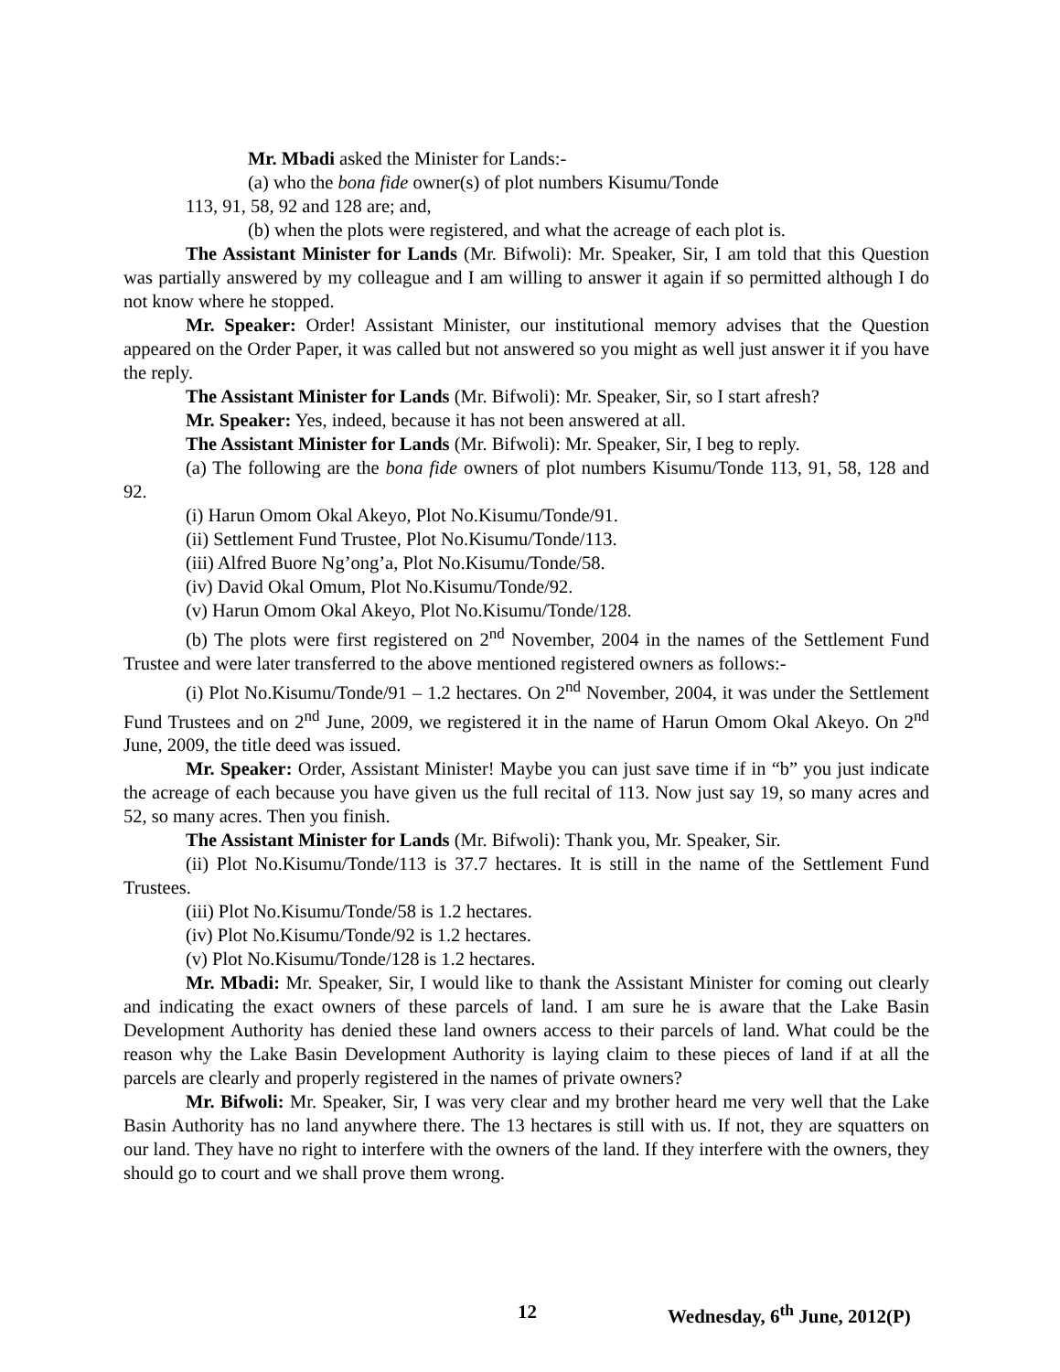Mr. Mbadi asked the Minister for Lands:-
(a) who the bona fide owner(s) of plot numbers Kisumu/Tonde
113, 91, 58, 92 and 128 are; and,
(b) when the plots were registered, and what the acreage of each plot is.
The Assistant Minister for Lands (Mr. Bifwoli): Mr. Speaker, Sir, I am told that this Question was partially answered by my colleague and I am willing to answer it again if so permitted although I do not know where he stopped.
Mr. Speaker: Order! Assistant Minister, our institutional memory advises that the Question appeared on the Order Paper, it was called but not answered so you might as well just answer it if you have the reply.
The Assistant Minister for Lands (Mr. Bifwoli): Mr. Speaker, Sir, so I start afresh?
Mr. Speaker: Yes, indeed, because it has not been answered at all.
The Assistant Minister for Lands (Mr. Bifwoli): Mr. Speaker, Sir, I beg to reply.
(a) The following are the bona fide owners of plot numbers Kisumu/Tonde 113, 91, 58, 128 and 92.
(i) Harun Omom Okal Akeyo, Plot No.Kisumu/Tonde/91.
(ii) Settlement Fund Trustee, Plot No.Kisumu/Tonde/113.
(iii) Alfred Buore Ng’ong’a, Plot No.Kisumu/Tonde/58.
(iv) David Okal Omum, Plot No.Kisumu/Tonde/92.
(v) Harun Omom Okal Akeyo, Plot No.Kisumu/Tonde/128.
(b) The plots were first registered on 2<sup>nd</sup> November, 2004 in the names of the Settlement Fund Trustee and were later transferred to the above mentioned registered owners as follows:-
(i) Plot No.Kisumu/Tonde/91 – 1.2 hectares. On 2<sup>nd</sup> November, 2004, it was under the Settlement Fund Trustees and on 2<sup>nd</sup> June, 2009, we registered it in the name of Harun Omom Okal Akeyo. On 2<sup>nd</sup> June, 2009, the title deed was issued.
Mr. Speaker: Order, Assistant Minister! Maybe you can just save time if in “b” you just indicate the acreage of each because you have given us the full recital of 113. Now just say 19, so many acres and 52, so many acres. Then you finish.
The Assistant Minister for Lands (Mr. Bifwoli): Thank you, Mr. Speaker, Sir.
(ii) Plot No.Kisumu/Tonde/113 is 37.7 hectares. It is still in the name of the Settlement Fund Trustees.
(iii) Plot No.Kisumu/Tonde/58 is 1.2 hectares.
(iv) Plot No.Kisumu/Tonde/92 is 1.2 hectares.
(v) Plot No.Kisumu/Tonde/128 is 1.2 hectares.
Mr. Mbadi: Mr. Speaker, Sir, I would like to thank the Assistant Minister for coming out clearly and indicating the exact owners of these parcels of land. I am sure he is aware that the Lake Basin Development Authority has denied these land owners access to their parcels of land. What could be the reason why the Lake Basin Development Authority is laying claim to these pieces of land if at all the parcels are clearly and properly registered in the names of private owners?
Mr. Bifwoli: Mr. Speaker, Sir, I was very clear and my brother heard me very well that the Lake Basin Authority has no land anywhere there. The 13 hectares is still with us. If not, they are squatters on our land. They have no right to interfere with the owners of the land. If they interfere with the owners, they should go to court and we shall prove them wrong.
12 Wednesday, 6<sup>th</sup> June, 2012(P)